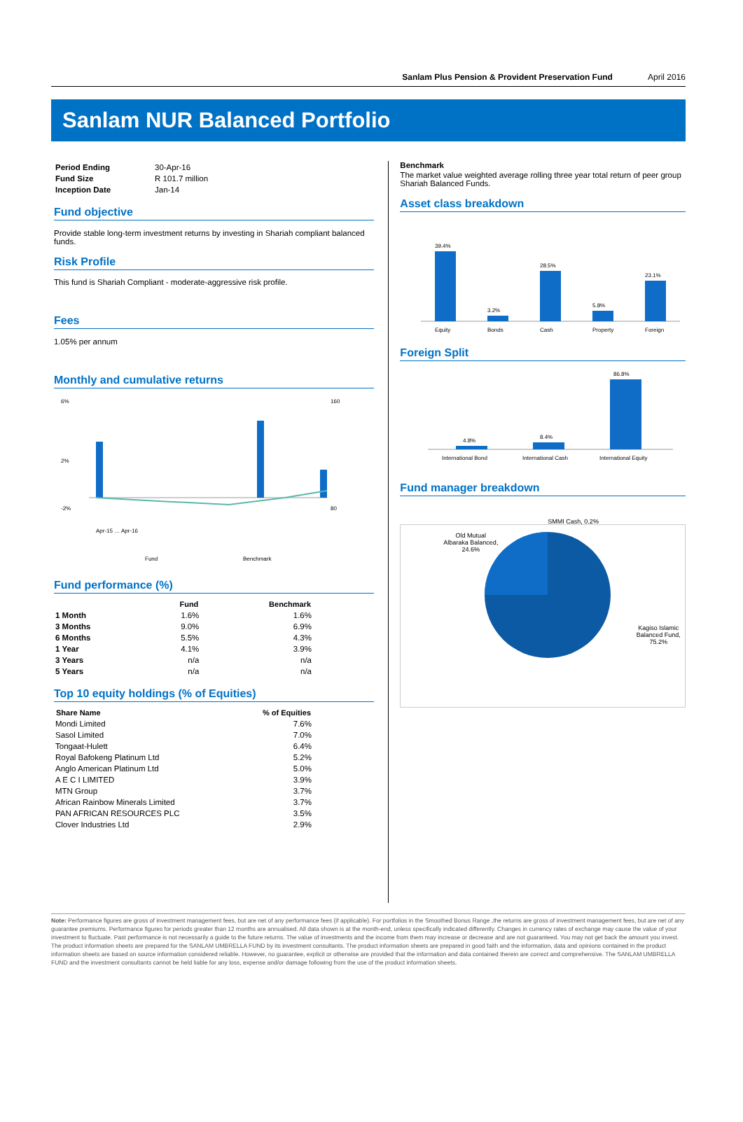Sanlam Plus Pension & Provident Preservation Fund April 2016
Sanlam NUR Balanced Portfolio
| Period Ending | 30-Apr-16 |
| Fund Size | R 101.7 million |
| Inception Date | Jan-14 |
Fund objective
Provide stable long-term investment returns by investing in Shariah compliant balanced funds.
Risk Profile
This fund is Shariah Compliant - moderate-aggressive risk profile.
Fees
1.05% per annum
Monthly and cumulative returns
6%
2%
-2%
160
80
Apr-15 … Apr-16
Fund
Benchmark
Fund performance (%)
| | Fund | Benchmark |
| --- | --- | --- |
| 1 Month | 1.6% | 1.6% |
| 3 Months | 9.0% | 6.9% |
| 6 Months | 5.5% | 4.3% |
| 1 Year | 4.1% | 3.9% |
| 3 Years | n/a | n/a |
| 5 Years | n/a | n/a |
Top 10 equity holdings (% of Equities)
| Share Name | % of Equities |
| --- | --- |
| Mondi Limited | 7.6% |
| Sasol Limited | 7.0% |
| Tongaat-Hulett | 6.4% |
| Royal Bafokeng Platinum Ltd | 5.2% |
| Anglo American Platinum Ltd | 5.0% |
| A E C I LIMITED | 3.9% |
| MTN Group | 3.7% |
| African Rainbow Minerals Limited | 3.7% |
| PAN AFRICAN RESOURCES PLC | 3.5% |
| Clover Industries Ltd | 2.9% |
Benchmark
The market value weighted average rolling three year total return of peer group Shariah Balanced Funds.
Asset class breakdown
39.4%
Equity
3.2%
Bonds
28.5%
Cash
5.8%
Property
23.1%
Foreign
Foreign Split
4.8%
International Bond
8.4%
International Cash
86.8%
International Equity
Fund manager breakdown
Old Mutual Albaraka Balanced, 24.6%
SMMI Cash, 0.2%
Kagiso Islamic Balanced Fund, 75.2%
Note: Performance figures are gross of investment management fees, but are net of any performance fees (if applicable). For portfolios in the Smoothed Bonus Range ,the returns are gross of investment management fees, but are net of any guarantee premiums. Performance figures for periods greater than 12 months are annualised. All data shown is at the month-end, unless specifically indicated differently. Changes in currency rates of exchange may cause the value of your investment to fluctuate. Past performance is not necessarily a guide to the future returns. The value of investments and the income from them may increase or decrease and are not guaranteed. You may not get back the amount you invest. The product information sheets are prepared for the SANLAM UMBRELLA FUND by its investment consultants. The product information sheets are prepared in good faith and the information, data and opinions contained in the product information sheets are based on source information considered reliable. However, no guarantee, explicit or otherwise are provided that the information and data contained therein are correct and comprehensive. The SANLAM UMBRELLA FUND and the investment consultants cannot be held liable for any loss, expense and/or damage following from the use of the product information sheets.